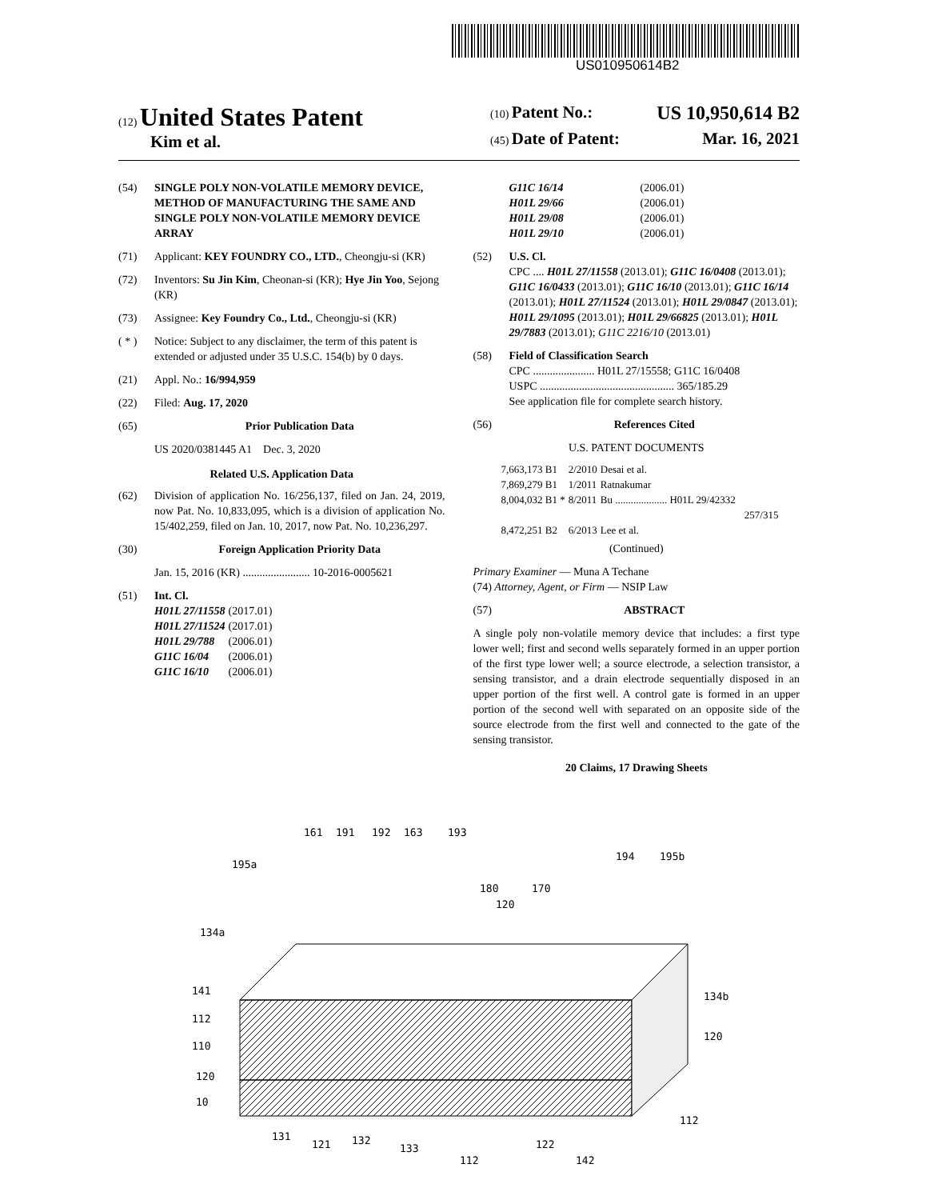US010950614B2
(12) United States Patent
Kim et al.
(10) Patent No.: US 10,950,614 B2
(45) Date of Patent: Mar. 16, 2021
(54) SINGLE POLY NON-VOLATILE MEMORY DEVICE, METHOD OF MANUFACTURING THE SAME AND SINGLE POLY NON-VOLATILE MEMORY DEVICE ARRAY
(71) Applicant: KEY FOUNDRY CO., LTD., Cheongju-si (KR)
(72) Inventors: Su Jin Kim, Cheonan-si (KR); Hye Jin Yoo, Sejong (KR)
(73) Assignee: Key Foundry Co., Ltd., Cheongju-si (KR)
( * ) Notice: Subject to any disclaimer, the term of this patent is extended or adjusted under 35 U.S.C. 154(b) by 0 days.
(21) Appl. No.: 16/994,959
(22) Filed: Aug. 17, 2020
(65) Prior Publication Data
US 2020/0381445 A1 Dec. 3, 2020
Related U.S. Application Data
(62) Division of application No. 16/256,137, filed on Jan. 24, 2019, now Pat. No. 10,833,095, which is a division of application No. 15/402,259, filed on Jan. 10, 2017, now Pat. No. 10,236,297.
(30) Foreign Application Priority Data
Jan. 15, 2016 (KR) ........................ 10-2016-0005621
(51) Int. Cl.
| H01L 27/11558 | (2017.01) |
| H01L 27/11524 | (2017.01) |
| H01L 29/788 | (2006.01) |
| G11C 16/04 | (2006.01) |
| G11C 16/10 | (2006.01) |
| G11C 16/14 | (2006.01) |
| H01L 29/66 | (2006.01) |
| H01L 29/08 | (2006.01) |
| H01L 29/10 | (2006.01) |
(52) U.S. Cl.
CPC .... H01L 27/11558 (2013.01); G11C 16/0408 (2013.01); G11C 16/0433 (2013.01); G11C 16/10 (2013.01); G11C 16/14 (2013.01); H01L 27/11524 (2013.01); H01L 29/0847 (2013.01); H01L 29/1095 (2013.01); H01L 29/66825 (2013.01); H01L 29/7883 (2013.01); G11C 2216/10 (2013.01)
(58) Field of Classification Search
CPC ...................... H01L 27/15558; G11C 16/0408
USPC ................................................ 365/185.29
See application file for complete search history.
(56) References Cited
U.S. PATENT DOCUMENTS
| 7,663,173 B1 | 2/2010 | Desai et al. |
| 7,869,279 B1 | 1/2011 | Ratnakumar |
| 8,004,032 B1 * | 8/2011 | Bu .................... H01L 29/42332 257/315 |
| 8,472,251 B2 | 6/2013 | Lee et al. |
(Continued)
Primary Examiner — Muna A Techane
(74) Attorney, Agent, or Firm — NSIP Law
(57) ABSTRACT
A single poly non-volatile memory device that includes: a first type lower well; first and second wells separately formed in an upper portion of the first type lower well; a source electrode, a selection transistor, a sensing transistor, and a drain electrode sequentially disposed in an upper portion of the first well. A control gate is formed in an upper portion of the second well with separated on an opposite side of the source electrode from the first well and connected to the gate of the sensing transistor.
20 Claims, 17 Drawing Sheets
161
191
192
163
193
194
195b
195a
180
170
120
134a
141
112
110
120
10
134b
120
112
131
121
132
133
112
122
142